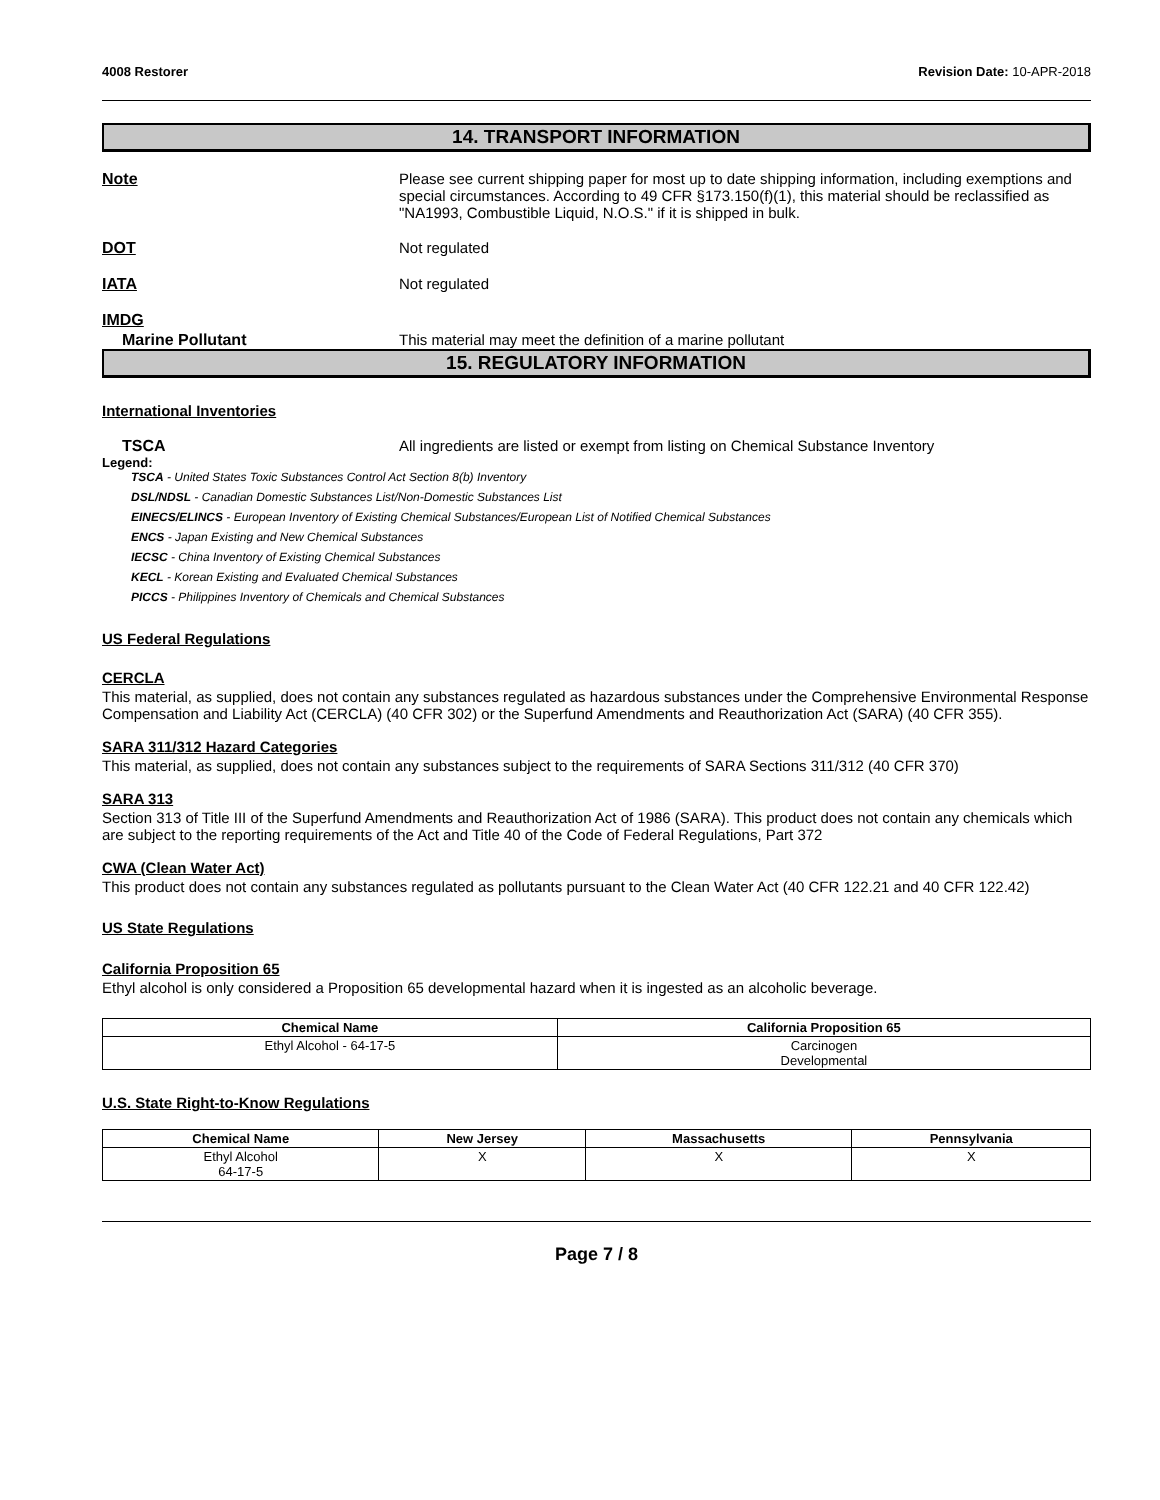4008 Restorer Revision Date: 10-APR-2018
14. TRANSPORT INFORMATION
Note Please see current shipping paper for most up to date shipping information, including exemptions and special circumstances. According to 49 CFR §173.150(f)(1), this material should be reclassified as "NA1993, Combustible Liquid, N.O.S." if it is shipped in bulk.
DOT Not regulated
IATA Not regulated
IMDG
Marine Pollutant This material may meet the definition of a marine pollutant
15. REGULATORY INFORMATION
International Inventories
TSCA All ingredients are listed or exempt from listing on Chemical Substance Inventory
Legend:
TSCA - United States Toxic Substances Control Act Section 8(b) Inventory
DSL/NDSL - Canadian Domestic Substances List/Non-Domestic Substances List
EINECS/ELINCS - European Inventory of Existing Chemical Substances/European List of Notified Chemical Substances
ENCS - Japan Existing and New Chemical Substances
IECSC - China Inventory of Existing Chemical Substances
KECL - Korean Existing and Evaluated Chemical Substances
PICCS - Philippines Inventory of Chemicals and Chemical Substances
US Federal Regulations
CERCLA
This material, as supplied, does not contain any substances regulated as hazardous substances under the Comprehensive Environmental Response Compensation and Liability Act (CERCLA) (40 CFR 302) or the Superfund Amendments and Reauthorization Act (SARA) (40 CFR 355).
SARA 311/312 Hazard Categories
This material, as supplied, does not contain any substances subject to the requirements of SARA Sections 311/312 (40 CFR 370)
SARA 313
Section 313 of Title III of the Superfund Amendments and Reauthorization Act of 1986 (SARA). This product does not contain any chemicals which are subject to the reporting requirements of the Act and Title 40 of the Code of Federal Regulations, Part 372
CWA (Clean Water Act)
This product does not contain any substances regulated as pollutants pursuant to the Clean Water Act (40 CFR 122.21 and 40 CFR 122.42)
US State Regulations
California Proposition 65
Ethyl alcohol is only considered a Proposition 65 developmental hazard when it is ingested as an alcoholic beverage.
| Chemical Name | California Proposition 65 |
| --- | --- |
| Ethyl Alcohol - 64-17-5 | Carcinogen Developmental |
U.S. State Right-to-Know Regulations
| Chemical Name | New Jersey | Massachusetts | Pennsylvania |
| --- | --- | --- | --- |
| Ethyl Alcohol 64-17-5 | X | X | X |
Page 7 / 8